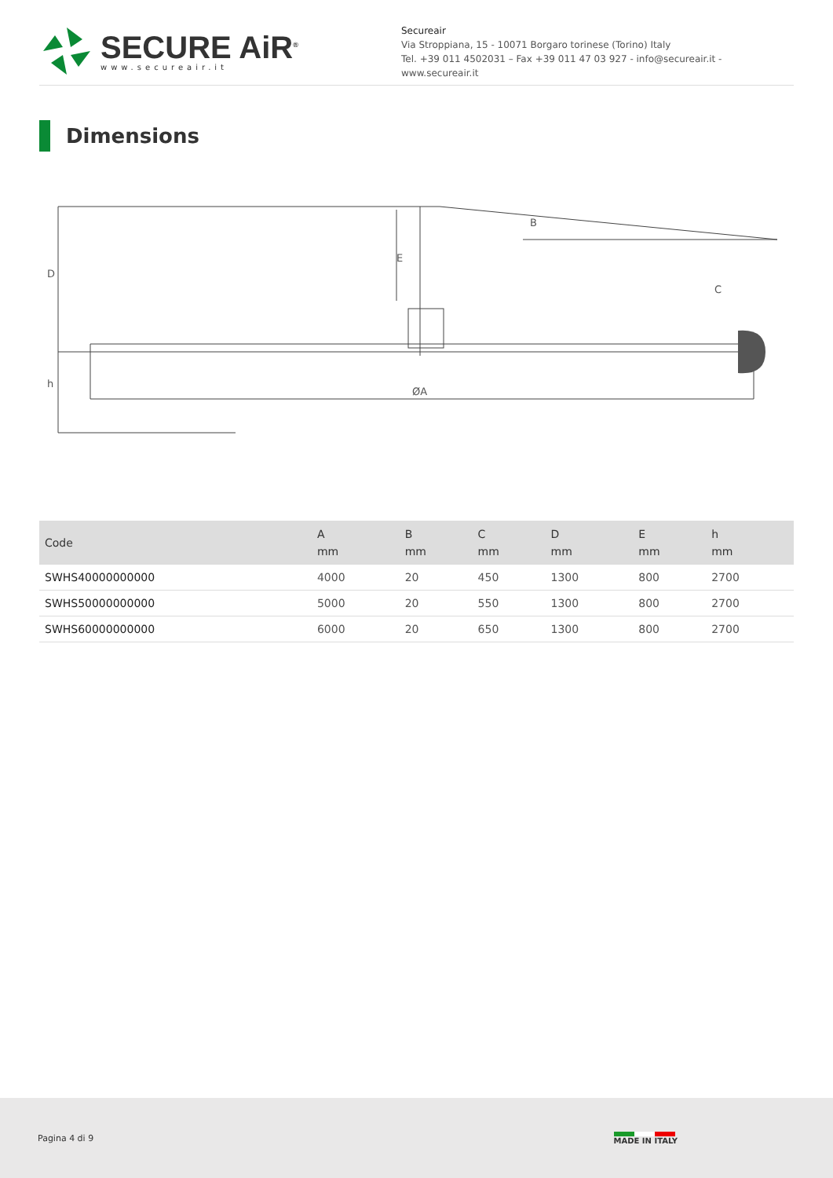SECURE AiR<sup>®</sup>
www.secureair.it
Secureair
Via Stroppiana, 15 - 10071 Borgaro torinese (Torino) Italy
Tel. +39 011 4502031 – Fax +39 011 47 03 927 - info@secureair.it - www.secureair.it
Dimensions
D
h
E
B
C
ØA
| Code | A mm | B mm | C mm | D mm | E mm | h mm |
| --- | --- | --- | --- | --- | --- | --- |
| SWHS40000000000 | 4000 | 20 | 450 | 1300 | 800 | 2700 |
| SWHS50000000000 | 5000 | 20 | 550 | 1300 | 800 | 2700 |
| SWHS60000000000 | 6000 | 20 | 650 | 1300 | 800 | 2700 |
Pagina 4 di 9 MADE IN ITALY